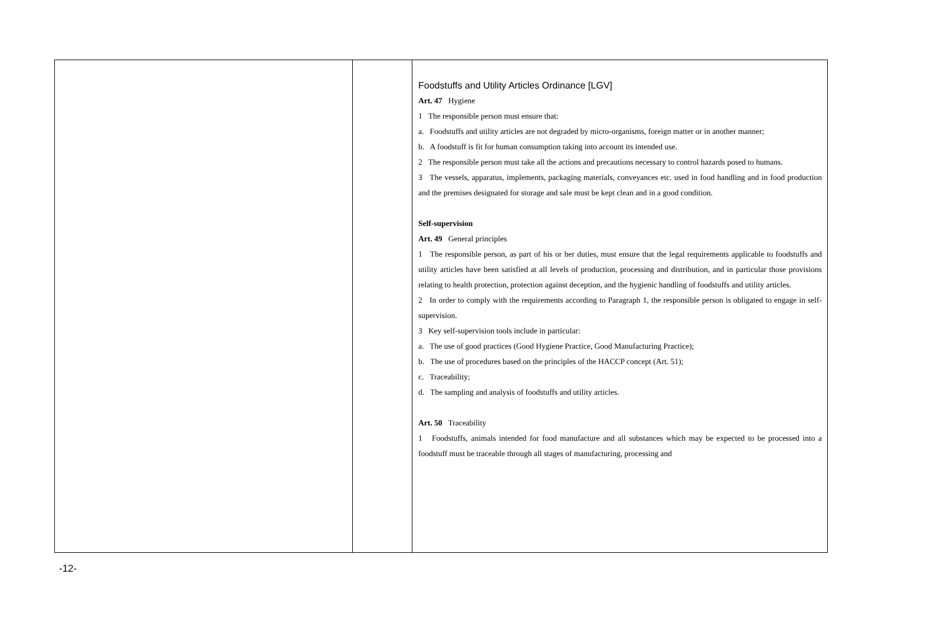| | | Foodstuffs and Utility Articles Ordinance [LGV] Art. 47 Hygiene 1 The responsible person must ensure that: a. Foodstuffs and utility articles are not degraded by micro-organisms, foreign matter or in another manner; b. A foodstuff is fit for human consumption taking into account its intended use. 2 The responsible person must take all the actions and precautions necessary to control hazards posed to humans. 3 The vessels, apparatus, implements, packaging materials, conveyances etc. used in food handling and in food production and the premises designated for storage and sale must be kept clean and in a good condition. Self-supervision Art. 49 General principles 1 The responsible person, as part of his or her duties, must ensure that the legal requirements applicable to foodstuffs and utility articles have been satisfied at all levels of production, processing and distribution, and in particular those provisions relating to health protection, protection against deception, and the hygienic handling of foodstuffs and utility articles. 2 In order to comply with the requirements according to Paragraph 1, the responsible person is obligated to engage in self-supervision. 3 Key self-supervision tools include in particular: a. The use of good practices (Good Hygiene Practice, Good Manufacturing Practice); b. The use of procedures based on the principles of the HACCP concept (Art. 51); c. Traceability; d. The sampling and analysis of foodstuffs and utility articles. Art. 50 Traceability 1 Foodstuffs, animals intended for food manufacture and all substances which may be expected to be processed into a foodstuff must be traceable through all stages of manufacturing, processing and |
-12-